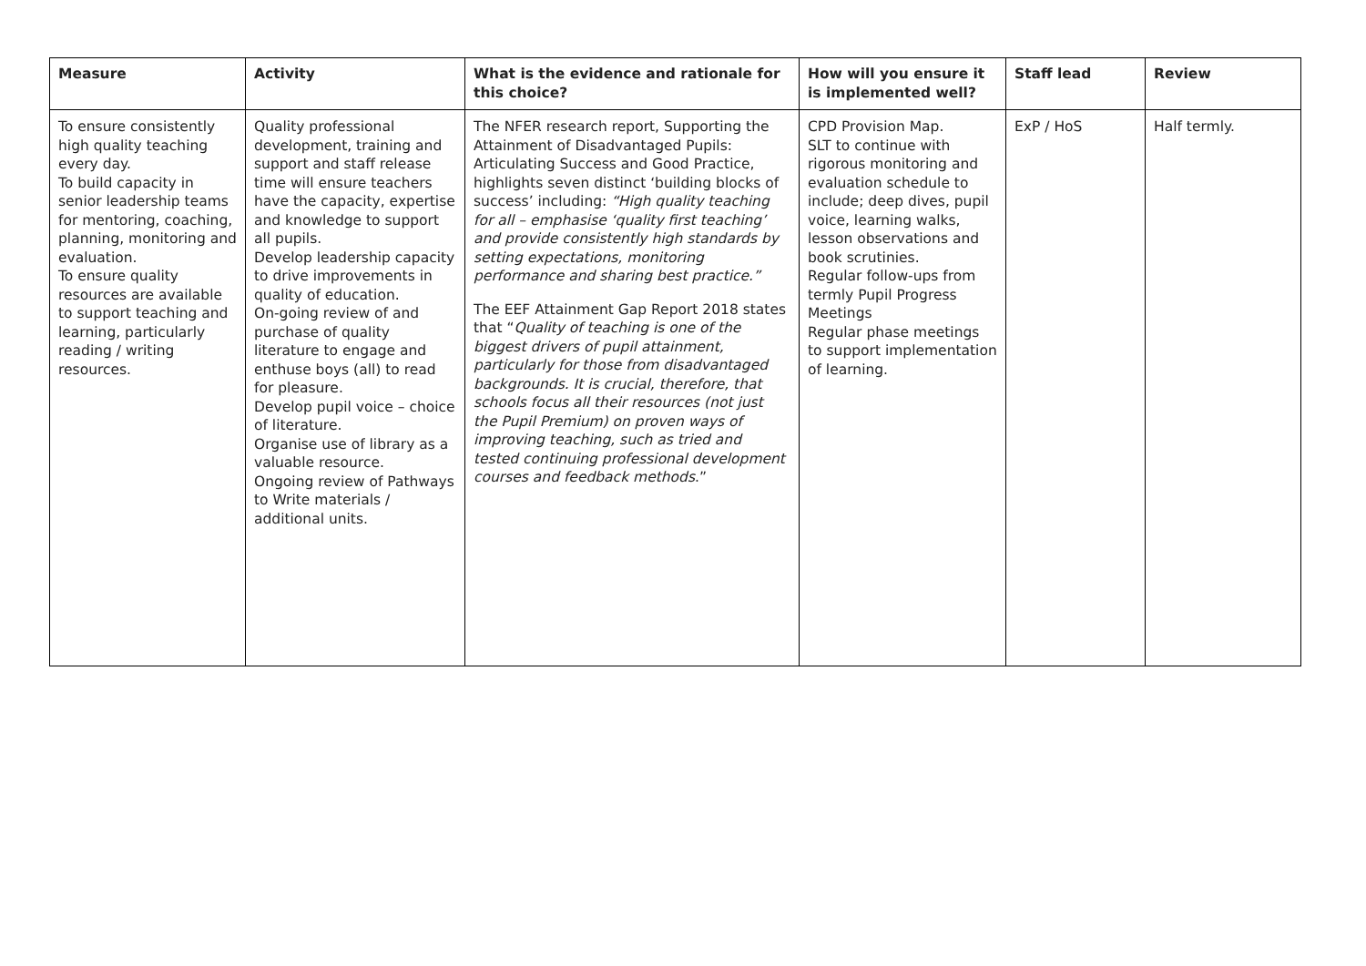| Measure | Activity | What is the evidence and rationale for this choice? | How will you ensure it is implemented well? | Staff lead | Review |
| --- | --- | --- | --- | --- | --- |
| To ensure consistently high quality teaching every day. To build capacity in senior leadership teams for mentoring, coaching, planning, monitoring and evaluation. To ensure quality resources are available to support teaching and learning, particularly reading / writing resources. | Quality professional development, training and support and staff release time will ensure teachers have the capacity, expertise and knowledge to support all pupils. Develop leadership capacity to drive improvements in quality of education. On-going review of and purchase of quality literature to engage and enthuse boys (all) to read for pleasure. Develop pupil voice – choice of literature. Organise use of library as a valuable resource. Ongoing review of Pathways to Write materials / additional units. | The NFER research report, Supporting the Attainment of Disadvantaged Pupils: Articulating Success and Good Practice, highlights seven distinct ‘building blocks of success’ including: “High quality teaching for all – emphasise ‘quality first teaching’ and provide consistently high standards by setting expectations, monitoring performance and sharing best practice.” The EEF Attainment Gap Report 2018 states that “ Quality of teaching is one of the biggest drivers of pupil attainment, particularly for those from disadvantaged backgrounds. It is crucial, therefore, that schools focus all their resources (not just the Pupil Premium) on proven ways of improving teaching, such as tried and tested continuing professional development courses and feedback methods .” | CPD Provision Map. SLT to continue with rigorous monitoring and evaluation schedule to include; deep dives, pupil voice, learning walks, lesson observations and book scrutinies. Regular follow-ups from termly Pupil Progress Meetings Regular phase meetings to support implementation of learning. | ExP / HoS | Half termly. |